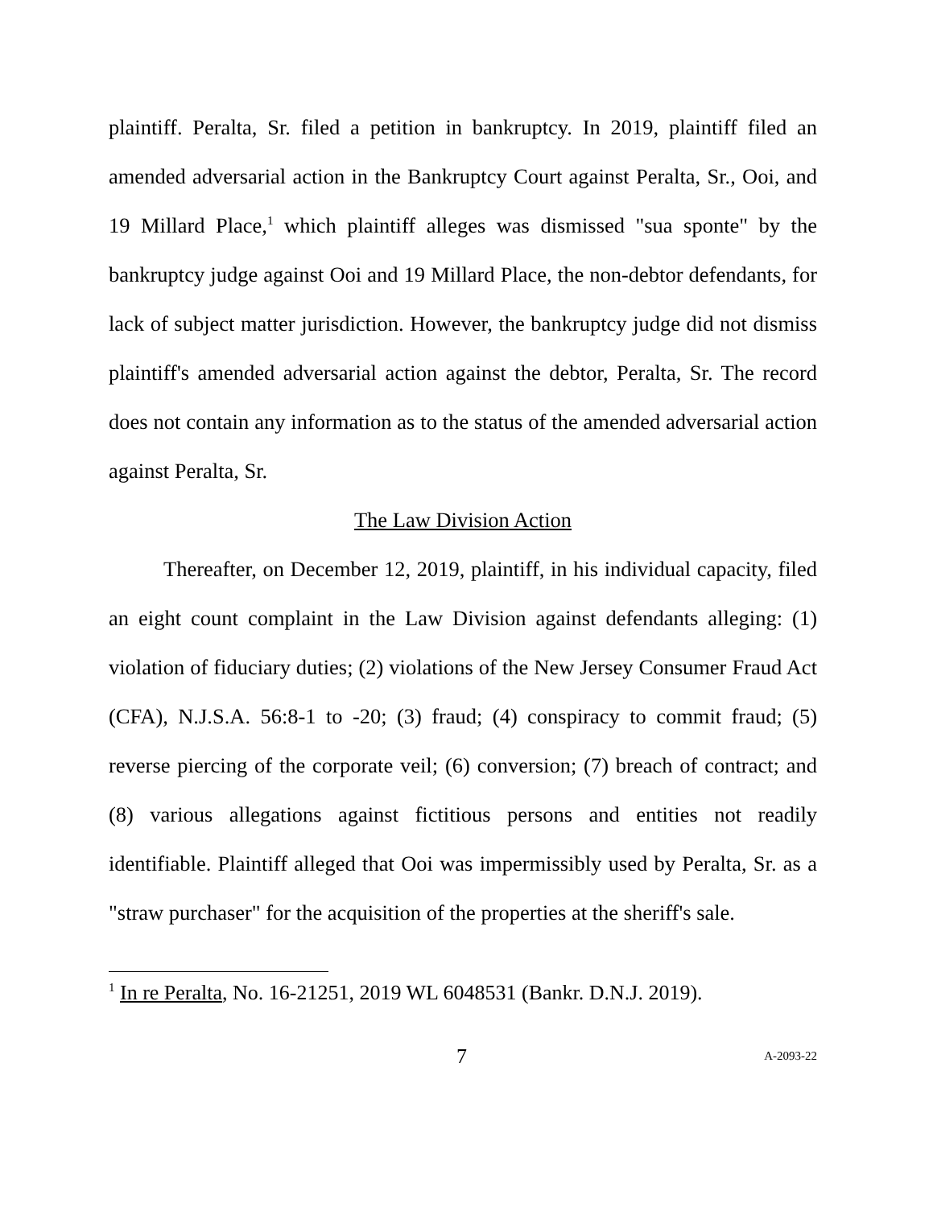plaintiff. Peralta, Sr. filed a petition in bankruptcy. In 2019, plaintiff filed an amended adversarial action in the Bankruptcy Court against Peralta, Sr., Ooi, and 19 Millard Place,<sup>1</sup> which plaintiff alleges was dismissed "sua sponte" by the bankruptcy judge against Ooi and 19 Millard Place, the non-debtor defendants, for lack of subject matter jurisdiction. However, the bankruptcy judge did not dismiss plaintiff's amended adversarial action against the debtor, Peralta, Sr. The record does not contain any information as to the status of the amended adversarial action against Peralta, Sr.
The Law Division Action
Thereafter, on December 12, 2019, plaintiff, in his individual capacity, filed an eight count complaint in the Law Division against defendants alleging: (1) violation of fiduciary duties; (2) violations of the New Jersey Consumer Fraud Act (CFA), N.J.S.A. 56:8-1 to -20; (3) fraud; (4) conspiracy to commit fraud; (5) reverse piercing of the corporate veil; (6) conversion; (7) breach of contract; and (8) various allegations against fictitious persons and entities not readily identifiable. Plaintiff alleged that Ooi was impermissibly used by Peralta, Sr. as a "straw purchaser" for the acquisition of the properties at the sheriff's sale.
<sup>1</sup> In re Peralta, No. 16-21251, 2019 WL 6048531 (Bankr. D.N.J. 2019).
7 A-2093-22